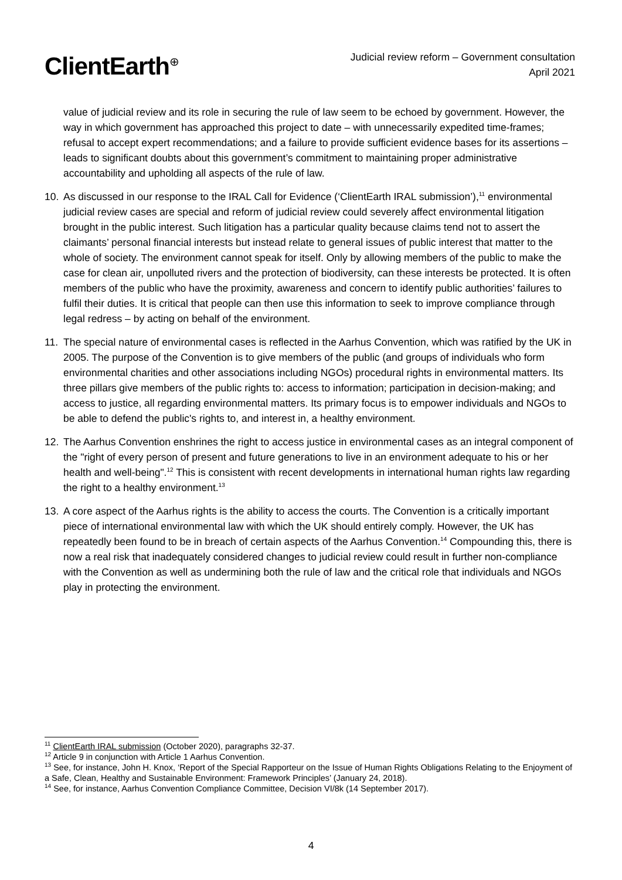ClientEarth<sup>⊕</sup>
Judicial review reform – Government consultation
April 2021
value of judicial review and its role in securing the rule of law seem to be echoed by government. However, the way in which government has approached this project to date – with unnecessarily expedited time-frames; refusal to accept expert recommendations; and a failure to provide sufficient evidence bases for its assertions – leads to significant doubts about this government’s commitment to maintaining proper administrative accountability and upholding all aspects of the rule of law.
10. As discussed in our response to the IRAL Call for Evidence (‘ClientEarth IRAL submission’),<sup>11</sup> environmental judicial review cases are special and reform of judicial review could severely affect environmental litigation brought in the public interest. Such litigation has a particular quality because claims tend not to assert the claimants’ personal financial interests but instead relate to general issues of public interest that matter to the whole of society. The environment cannot speak for itself. Only by allowing members of the public to make the case for clean air, unpolluted rivers and the protection of biodiversity, can these interests be protected. It is often members of the public who have the proximity, awareness and concern to identify public authorities’ failures to fulfil their duties. It is critical that people can then use this information to seek to improve compliance through legal redress – by acting on behalf of the environment.
11. The special nature of environmental cases is reflected in the Aarhus Convention, which was ratified by the UK in 2005. The purpose of the Convention is to give members of the public (and groups of individuals who form environmental charities and other associations including NGOs) procedural rights in environmental matters. Its three pillars give members of the public rights to: access to information; participation in decision-making; and access to justice, all regarding environmental matters. Its primary focus is to empower individuals and NGOs to be able to defend the public's rights to, and interest in, a healthy environment.
12. The Aarhus Convention enshrines the right to access justice in environmental cases as an integral component of the "right of every person of present and future generations to live in an environment adequate to his or her health and well-being".<sup>12</sup> This is consistent with recent developments in international human rights law regarding the right to a healthy environment.<sup>13</sup>
13. A core aspect of the Aarhus rights is the ability to access the courts. The Convention is a critically important piece of international environmental law with which the UK should entirely comply. However, the UK has repeatedly been found to be in breach of certain aspects of the Aarhus Convention.<sup>14</sup> Compounding this, there is now a real risk that inadequately considered changes to judicial review could result in further non-compliance with the Convention as well as undermining both the rule of law and the critical role that individuals and NGOs play in protecting the environment.
<sup>11</sup> ClientEarth IRAL submission (October 2020), paragraphs 32-37.
<sup>12</sup> Article 9 in conjunction with Article 1 Aarhus Convention.
<sup>13</sup> See, for instance, John H. Knox, ‘Report of the Special Rapporteur on the Issue of Human Rights Obligations Relating to the Enjoyment of a Safe, Clean, Healthy and Sustainable Environment: Framework Principles’ (January 24, 2018).
<sup>14</sup> See, for instance, Aarhus Convention Compliance Committee, Decision VI/8k (14 September 2017).
4